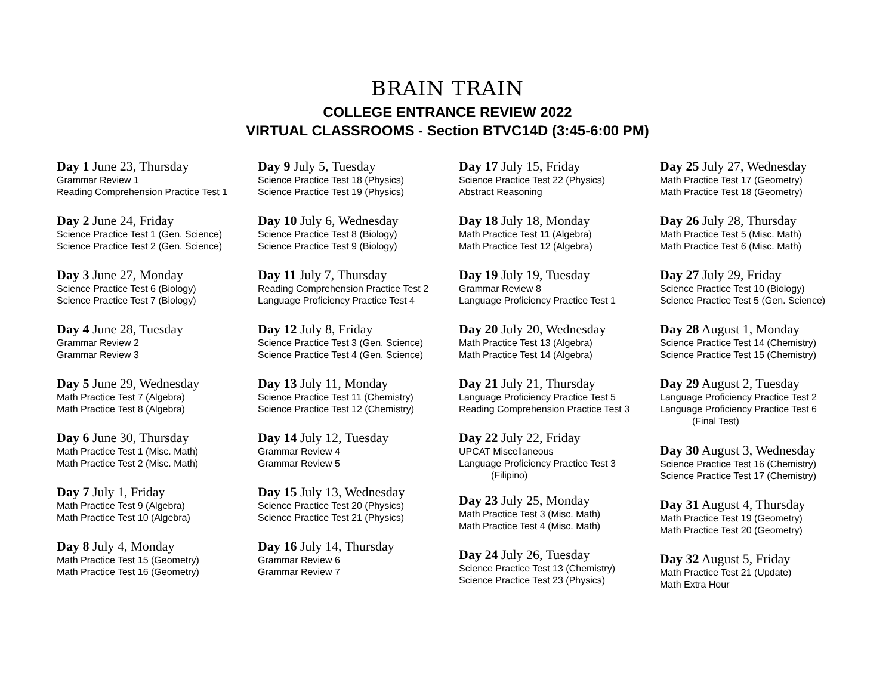BRAIN TRAIN
COLLEGE ENTRANCE REVIEW 2022
VIRTUAL CLASSROOMS - Section BTVC14D (3:45-6:00 PM)
Day 1 June 23, Thursday
Grammar Review 1
Reading Comprehension Practice Test 1
Day 2 June 24, Friday
Science Practice Test 1 (Gen. Science)
Science Practice Test 2 (Gen. Science)
Day 3 June 27, Monday
Science Practice Test 6 (Biology)
Science Practice Test 7 (Biology)
Day 4 June 28, Tuesday
Grammar Review 2
Grammar Review 3
Day 5 June 29, Wednesday
Math Practice Test 7 (Algebra)
Math Practice Test 8 (Algebra)
Day 6 June 30, Thursday
Math Practice Test 1 (Misc. Math)
Math Practice Test 2 (Misc. Math)
Day 7 July 1, Friday
Math Practice Test 9 (Algebra)
Math Practice Test 10 (Algebra)
Day 8 July 4, Monday
Math Practice Test 15 (Geometry)
Math Practice Test 16 (Geometry)
Day 9 July 5, Tuesday
Science Practice Test 18 (Physics)
Science Practice Test 19 (Physics)
Day 10 July 6, Wednesday
Science Practice Test 8 (Biology)
Science Practice Test 9 (Biology)
Day 11 July 7, Thursday
Reading Comprehension Practice Test 2
Language Proficiency Practice Test 4
Day 12 July 8, Friday
Science Practice Test 3 (Gen. Science)
Science Practice Test 4 (Gen. Science)
Day 13 July 11, Monday
Science Practice Test 11 (Chemistry)
Science Practice Test 12 (Chemistry)
Day 14 July 12, Tuesday
Grammar Review 4
Grammar Review 5
Day 15 July 13, Wednesday
Science Practice Test 20 (Physics)
Science Practice Test 21 (Physics)
Day 16 July 14, Thursday
Grammar Review 6
Grammar Review 7
Day 17 July 15, Friday
Science Practice Test 22 (Physics)
Abstract Reasoning
Day 18 July 18, Monday
Math Practice Test 11 (Algebra)
Math Practice Test 12 (Algebra)
Day 19 July 19, Tuesday
Grammar Review 8
Language Proficiency Practice Test 1
Day 20 July 20, Wednesday
Math Practice Test 13 (Algebra)
Math Practice Test 14 (Algebra)
Day 21 July 21, Thursday
Language Proficiency Practice Test 5
Reading Comprehension Practice Test 3
Day 22 July 22, Friday
UPCAT Miscellaneous
Language Proficiency Practice Test 3
(Filipino)
Day 23 July 25, Monday
Math Practice Test 3 (Misc. Math)
Math Practice Test 4 (Misc. Math)
Day 24 July 26, Tuesday
Science Practice Test 13 (Chemistry)
Science Practice Test 23 (Physics)
Day 25 July 27, Wednesday
Math Practice Test 17 (Geometry)
Math Practice Test 18 (Geometry)
Day 26 July 28, Thursday
Math Practice Test 5 (Misc. Math)
Math Practice Test 6 (Misc. Math)
Day 27 July 29, Friday
Science Practice Test 10 (Biology)
Science Practice Test 5 (Gen. Science)
Day 28 August 1, Monday
Science Practice Test 14 (Chemistry)
Science Practice Test 15 (Chemistry)
Day 29 August 2, Tuesday
Language Proficiency Practice Test 2
Language Proficiency Practice Test 6
(Final Test)
Day 30 August 3, Wednesday
Science Practice Test 16 (Chemistry)
Science Practice Test 17 (Chemistry)
Day 31 August 4, Thursday
Math Practice Test 19 (Geometry)
Math Practice Test 20 (Geometry)
Day 32 August 5, Friday
Math Practice Test 21 (Update)
Math Extra Hour